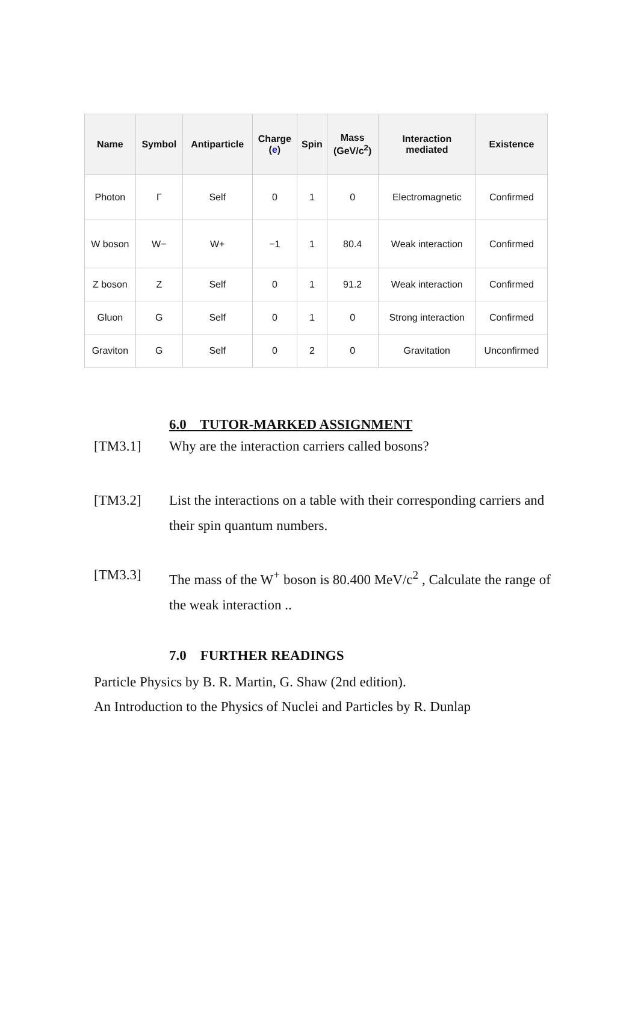| Name | Symbol | Antiparticle | Charge ( e ) | Spin | Mass (GeV/c<sup>2</sup>) | Interaction mediated | Existence |
| --- | --- | --- | --- | --- | --- | --- | --- |
| Photon | Γ | Self | 0 | 1 | 0 | Electromagnetic | Confirmed |
| W boson | W− | W+ | −1 | 1 | 80.4 | Weak interaction | Confirmed |
| Z boson | Z | Self | 0 | 1 | 91.2 | Weak interaction | Confirmed |
| Gluon | G | Self | 0 | 1 | 0 | Strong interaction | Confirmed |
| Graviton | G | Self | 0 | 2 | 0 | Gravitation | Unconfirmed |
6.0 TUTOR-MARKED ASSIGNMENT
[TM3.1] Why are the interaction carriers called bosons?
[TM3.2] List the interactions on a table with their corresponding carriers and their spin quantum numbers.
[TM3.3] The mass of the W<sup>+</sup> boson is 80.400 MeV/c<sup>2</sup> , Calculate the range of the weak interaction ..
7.0 FURTHER READINGS
Particle Physics by B. R. Martin, G. Shaw (2nd edition).
An Introduction to the Physics of Nuclei and Particles by R. Dunlap